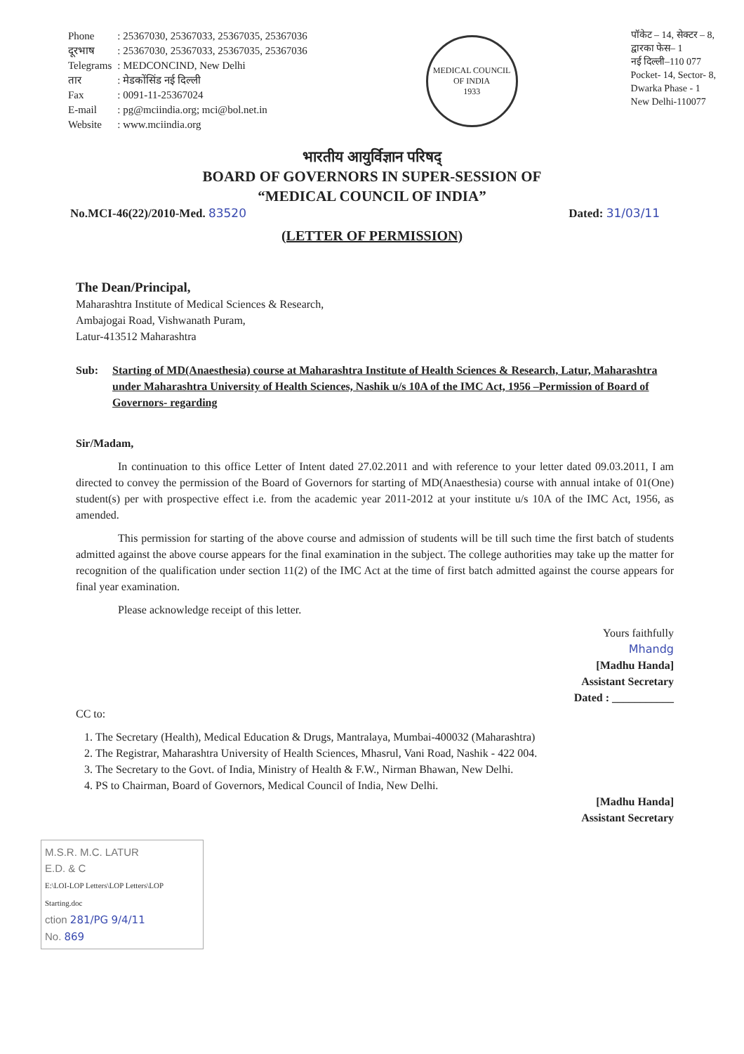| Phone | : 25367030, 25367033, 25367035, 25367036 |
| दूरभाष | : 25367030, 25367033, 25367035, 25367036 |
| Telegrams | : MEDCONCIND, New Delhi |
| तार | : मेडकोंसिंड नई दिल्ली |
| Fax | : 0091-11-25367024 |
| E-mail | : pg@mciindia.org; mci@bol.net.in |
| Website | : www.mciindia.org |
MEDICAL COUNCIL OF INDIA
1933
पॉकेट – 14, सेक्टर – 8,
द्वारका फेस– 1
नई दिल्ली–110 077
Pocket- 14, Sector- 8,
Dwarka Phase - 1
New Delhi-110077
भारतीय आयुर्विज्ञान परिषद्
BOARD OF GOVERNORS IN SUPER-SESSION OF
“MEDICAL COUNCIL OF INDIA”
No.MCI-46(22)/2010-Med. 83520 Dated: 31/03/11
(LETTER OF PERMISSION)
The Dean/Principal,
Maharashtra Institute of Medical Sciences & Research,
Ambajogai Road, Vishwanath Puram,
Latur-413512 Maharashtra
Sub: Starting of MD(Anaesthesia) course at Maharashtra Institute of Health Sciences & Research, Latur, Maharashtra under Maharashtra University of Health Sciences, Nashik u/s 10A of the IMC Act, 1956 –Permission of Board of Governors- regarding
Sir/Madam,
In continuation to this office Letter of Intent dated 27.02.2011 and with reference to your letter dated 09.03.2011, I am directed to convey the permission of the Board of Governors for starting of MD(Anaesthesia) course with annual intake of 01(One) student(s) per with prospective effect i.e. from the academic year 2011-2012 at your institute u/s 10A of the IMC Act, 1956, as amended.
This permission for starting of the above course and admission of students will be till such time the first batch of students admitted against the above course appears for the final examination in the subject. The college authorities may take up the matter for recognition of the qualification under section 11(2) of the IMC Act at the time of first batch admitted against the course appears for final year examination.
Please acknowledge receipt of this letter.
Yours faithfully
Mhandg
[Madhu Handa]
Assistant Secretary
Dated : ___________
CC to:
1. The Secretary (Health), Medical Education & Drugs, Mantralaya, Mumbai-400032 (Maharashtra)
2. The Registrar, Maharashtra University of Health Sciences, Mhasrul, Vani Road, Nashik - 422 004.
3. The Secretary to the Govt. of India, Ministry of Health & F.W., Nirman Bhawan, New Delhi.
4. PS to Chairman, Board of Governors, Medical Council of India, New Delhi.
[Madhu Handa]
Assistant Secretary
M.S.R. M.C. LATUR
E.D. & C
E:\LOI-LOP Letters\LOP Letters\LOP Starting.doc
ction 281/PG 9/4/11
No. 869